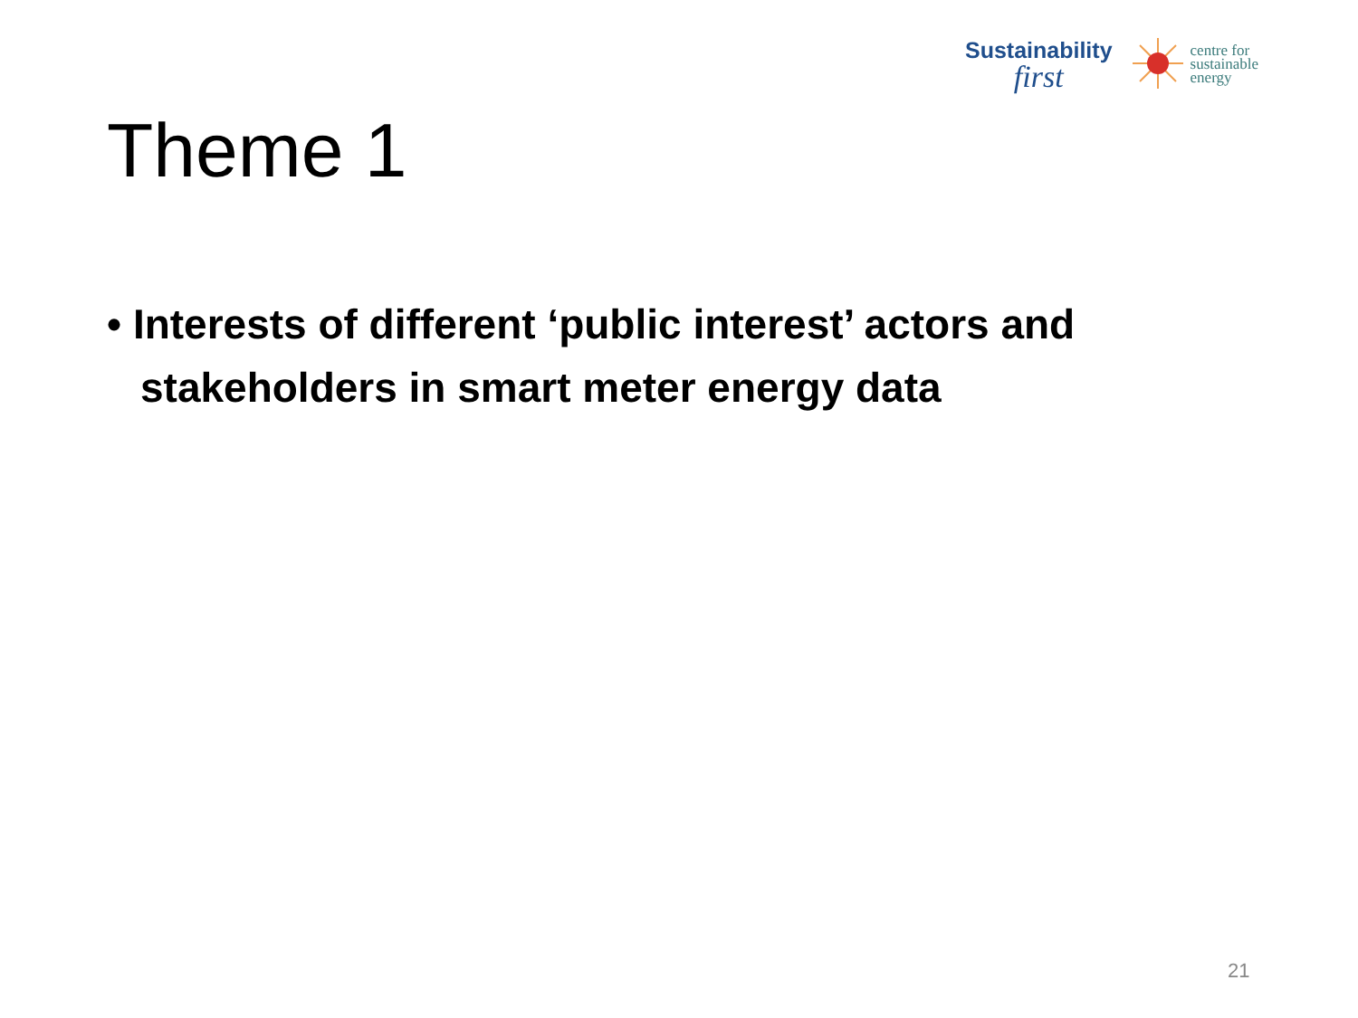Sustainability
first
centre for
sustainable
energy
Theme 1
• Interests of different ‘public interest’ actors and stakeholders in smart meter energy data
21